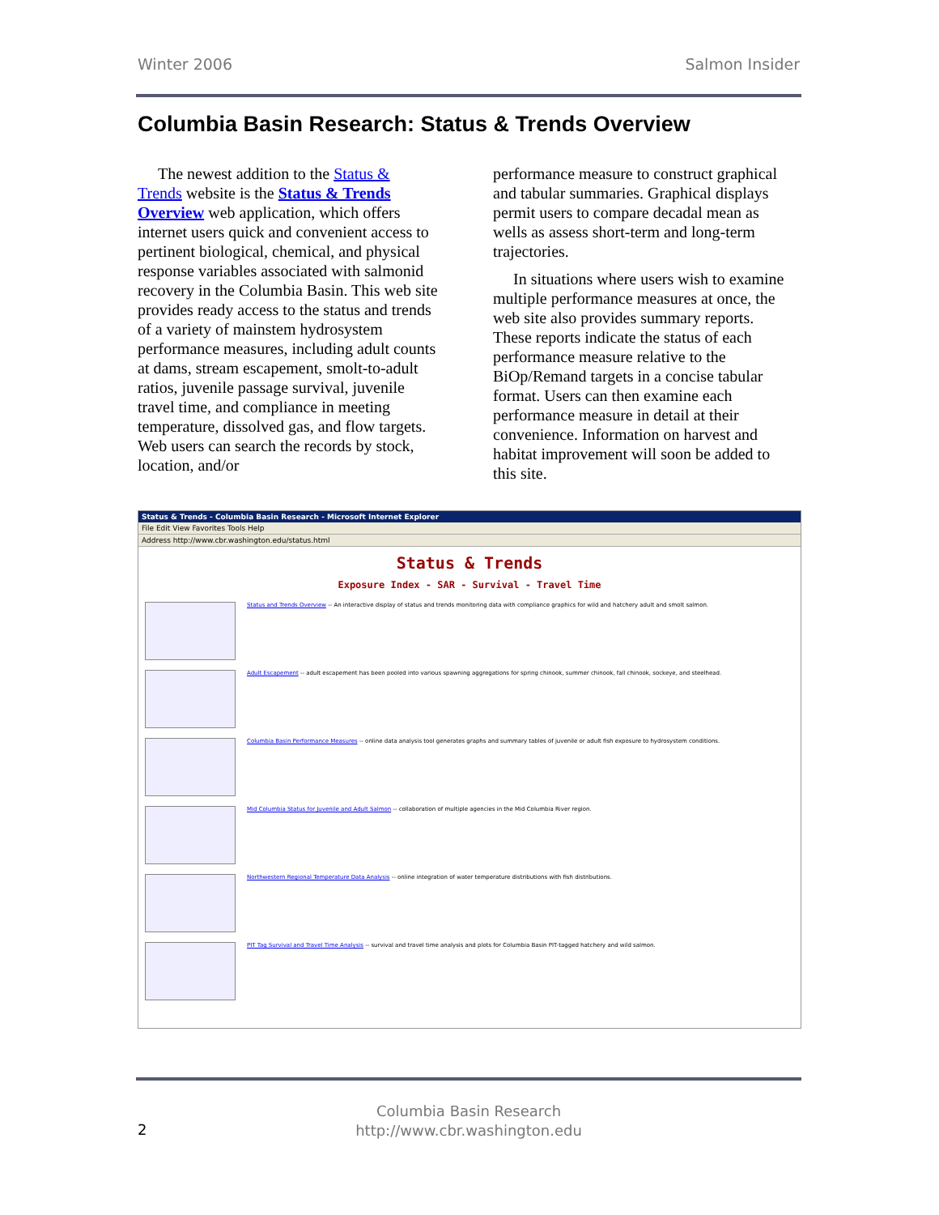Winter 2006 Salmon Insider
Columbia Basin Research: Status & Trends Overview
The newest addition to the Status & Trends website is the Status & Trends Overview web application, which offers internet users quick and convenient access to pertinent biological, chemical, and physical response variables associated with salmonid recovery in the Columbia Basin. This web site provides ready access to the status and trends of a variety of mainstem hydrosystem performance measures, including adult counts at dams, stream escapement, smolt-to-adult ratios, juvenile passage survival, juvenile travel time, and compliance in meeting temperature, dissolved gas, and flow targets. Web users can search the records by stock, location, and/or
performance measure to construct graphical and tabular summaries. Graphical displays permit users to compare decadal mean as wells as assess short-term and long-term trajectories.
In situations where users wish to examine multiple performance measures at once, the web site also provides summary reports. These reports indicate the status of each performance measure relative to the BiOp/Remand targets in a concise tabular format. Users can then examine each performance measure in detail at their convenience. Information on harvest and habitat improvement will soon be added to this site.
Status & Trends - Columbia Basin Research - Microsoft Internet Explorer
File Edit View Favorites Tools Help
Address http://www.cbr.washington.edu/status.html
Status & Trends
Exposure Index - SAR - Survival - Travel Time
Status and Trends Overview -- An interactive display of status and trends monitoring data with compliance graphics for wild and hatchery adult and smolt salmon.
Adult Escapement -- adult escapement has been pooled into various spawning aggregations for spring chinook, summer chinook, fall chinook, sockeye, and steelhead.
Columbia Basin Performance Measures -- online data analysis tool generates graphs and summary tables of juvenile or adult fish exposure to hydrosystem conditions.
Mid Columbia Status for Juvenile and Adult Salmon -- collaboration of multiple agencies in the Mid Columbia River region.
Northwestern Regional Temperature Data Analysis -- online integration of water temperature distributions with fish distributions.
PIT Tag Survival and Travel Time Analysis -- survival and travel time analysis and plots for Columbia Basin PIT-tagged hatchery and wild salmon.
Columbia Basin Research
http://www.cbr.washington.edu
2